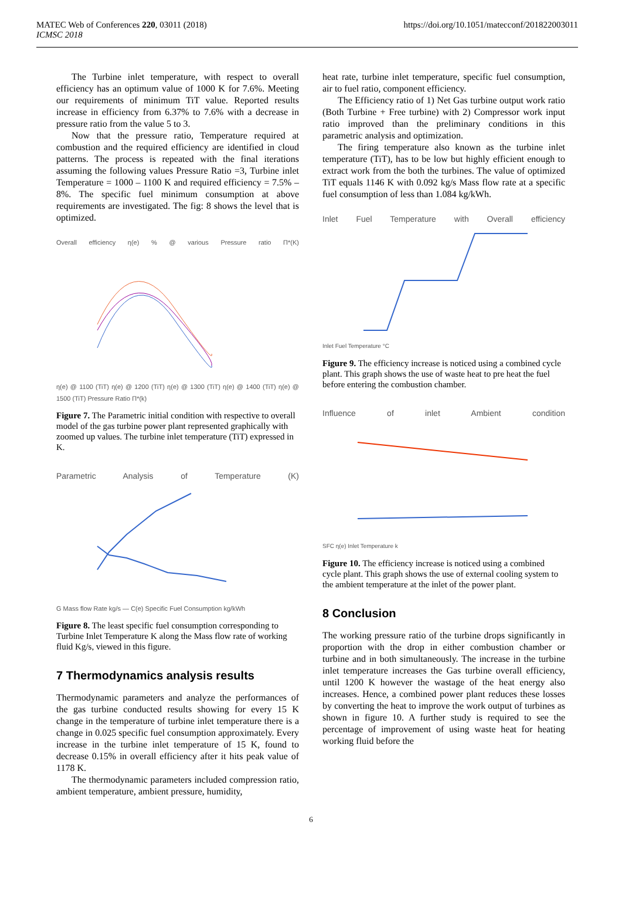MATEC Web of Conferences 220, 03011 (2018)
ICMSC 2018
https://doi.org/10.1051/matecconf/201822003011
The Turbine inlet temperature, with respect to overall efficiency has an optimum value of 1000 K for 7.6%. Meeting our requirements of minimum TiT value. Reported results increase in efficiency from 6.37% to 7.6% with a decrease in pressure ratio from the value 5 to 3.
Now that the pressure ratio, Temperature required at combustion and the required efficiency are identified in cloud patterns. The process is repeated with the final iterations assuming the following values Pressure Ratio =3, Turbine inlet Temperature = 1000 – 1100 K and required efficiency = 7.5% – 8%. The specific fuel minimum consumption at above requirements are investigated. The fig: 8 shows the level that is optimized.
Overall efficiency η(e) % @ various Pressure ratio Π*(K)
η(e) @ 1100 (TiT) η(e) @ 1200 (TiT) η(e) @ 1300 (TiT) η(e) @ 1400 (TiT) η(e) @ 1500 (TiT) Pressure Ratio Π*(k)
Figure 7. The Parametric initial condition with respective to overall model of the gas turbine power plant represented graphically with zoomed up values. The turbine inlet temperature (TiT) expressed in K.
Parametric Analysis of Temperature (K)
G Mass flow Rate kg/s — C(e) Specific Fuel Consumption kg/kWh
Figure 8. The least specific fuel consumption corresponding to Turbine Inlet Temperature K along the Mass flow rate of working fluid Kg/s, viewed in this figure.
7 Thermodynamics analysis results
Thermodynamic parameters and analyze the performances of the gas turbine conducted results showing for every 15 K change in the temperature of turbine inlet temperature there is a change in 0.025 specific fuel consumption approximately. Every increase in the turbine inlet temperature of 15 K, found to decrease 0.15% in overall efficiency after it hits peak value of 1178 K.
The thermodynamic parameters included compression ratio, ambient temperature, ambient pressure, humidity,
heat rate, turbine inlet temperature, specific fuel consumption, air to fuel ratio, component efficiency.
The Efficiency ratio of 1) Net Gas turbine output work ratio (Both Turbine + Free turbine) with 2) Compressor work input ratio improved than the preliminary conditions in this parametric analysis and optimization.
The firing temperature also known as the turbine inlet temperature (TiT), has to be low but highly efficient enough to extract work from the both the turbines. The value of optimized TiT equals 1146 K with 0.092 kg/s Mass flow rate at a specific fuel consumption of less than 1.084 kg/kWh.
Inlet Fuel Temperature with Overall efficiency
Inlet Fuel Temperature °C
Figure 9. The efficiency increase is noticed using a combined cycle plant. This graph shows the use of waste heat to pre heat the fuel before entering the combustion chamber.
Influence of inlet Ambient condition
SFC η(e) Inlet Temperature k
Figure 10. The efficiency increase is noticed using a combined cycle plant. This graph shows the use of external cooling system to the ambient temperature at the inlet of the power plant.
8 Conclusion
The working pressure ratio of the turbine drops significantly in proportion with the drop in either combustion chamber or turbine and in both simultaneously. The increase in the turbine inlet temperature increases the Gas turbine overall efficiency, until 1200 K however the wastage of the heat energy also increases. Hence, a combined power plant reduces these losses by converting the heat to improve the work output of turbines as shown in figure 10. A further study is required to see the percentage of improvement of using waste heat for heating working fluid before the
6